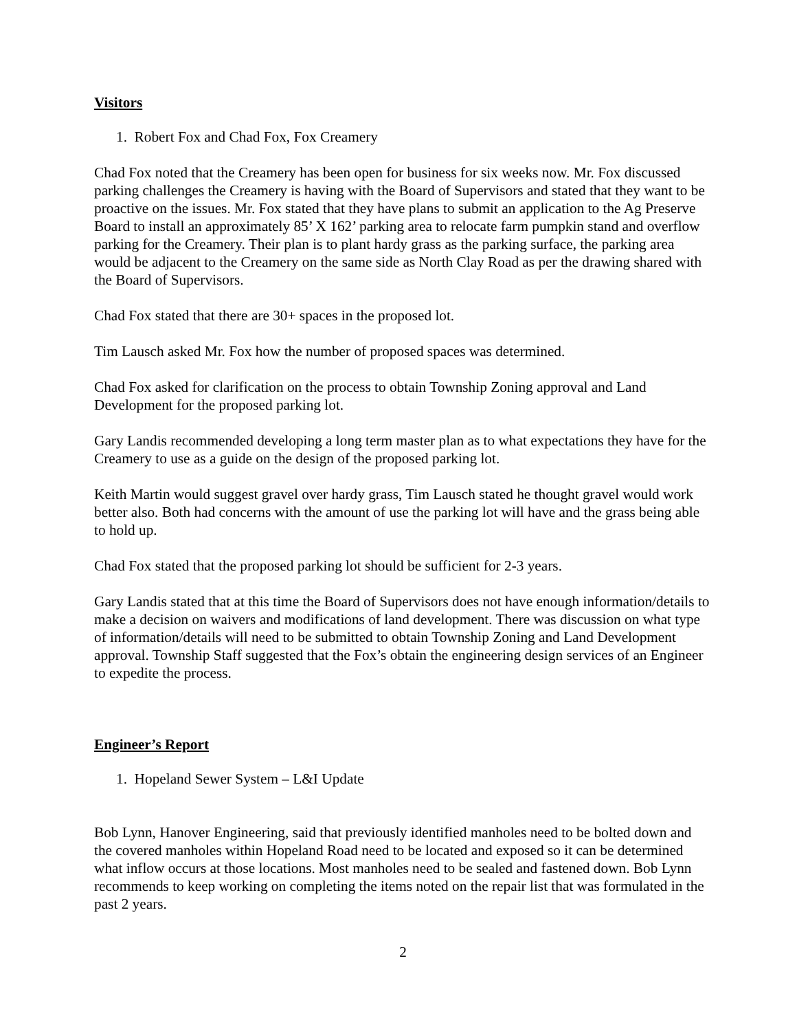Visitors
1. Robert Fox and Chad Fox, Fox Creamery
Chad Fox noted that the Creamery has been open for business for six weeks now. Mr. Fox discussed parking challenges the Creamery is having with the Board of Supervisors and stated that they want to be proactive on the issues. Mr. Fox stated that they have plans to submit an application to the Ag Preserve Board to install an approximately 85’ X 162’ parking area to relocate farm pumpkin stand and overflow parking for the Creamery. Their plan is to plant hardy grass as the parking surface, the parking area would be adjacent to the Creamery on the same side as North Clay Road as per the drawing shared with the Board of Supervisors.
Chad Fox stated that there are 30+ spaces in the proposed lot.
Tim Lausch asked Mr. Fox how the number of proposed spaces was determined.
Chad Fox asked for clarification on the process to obtain Township Zoning approval and Land Development for the proposed parking lot.
Gary Landis recommended developing a long term master plan as to what expectations they have for the Creamery to use as a guide on the design of the proposed parking lot.
Keith Martin would suggest gravel over hardy grass, Tim Lausch stated he thought gravel would work better also. Both had concerns with the amount of use the parking lot will have and the grass being able to hold up.
Chad Fox stated that the proposed parking lot should be sufficient for 2-3 years.
Gary Landis stated that at this time the Board of Supervisors does not have enough information/details to make a decision on waivers and modifications of land development. There was discussion on what type of information/details will need to be submitted to obtain Township Zoning and Land Development approval. Township Staff suggested that the Fox’s obtain the engineering design services of an Engineer to expedite the process.
Engineer’s Report
1. Hopeland Sewer System – L&I Update
Bob Lynn, Hanover Engineering, said that previously identified manholes need to be bolted down and the covered manholes within Hopeland Road need to be located and exposed so it can be determined what inflow occurs at those locations. Most manholes need to be sealed and fastened down. Bob Lynn recommends to keep working on completing the items noted on the repair list that was formulated in the past 2 years.
2